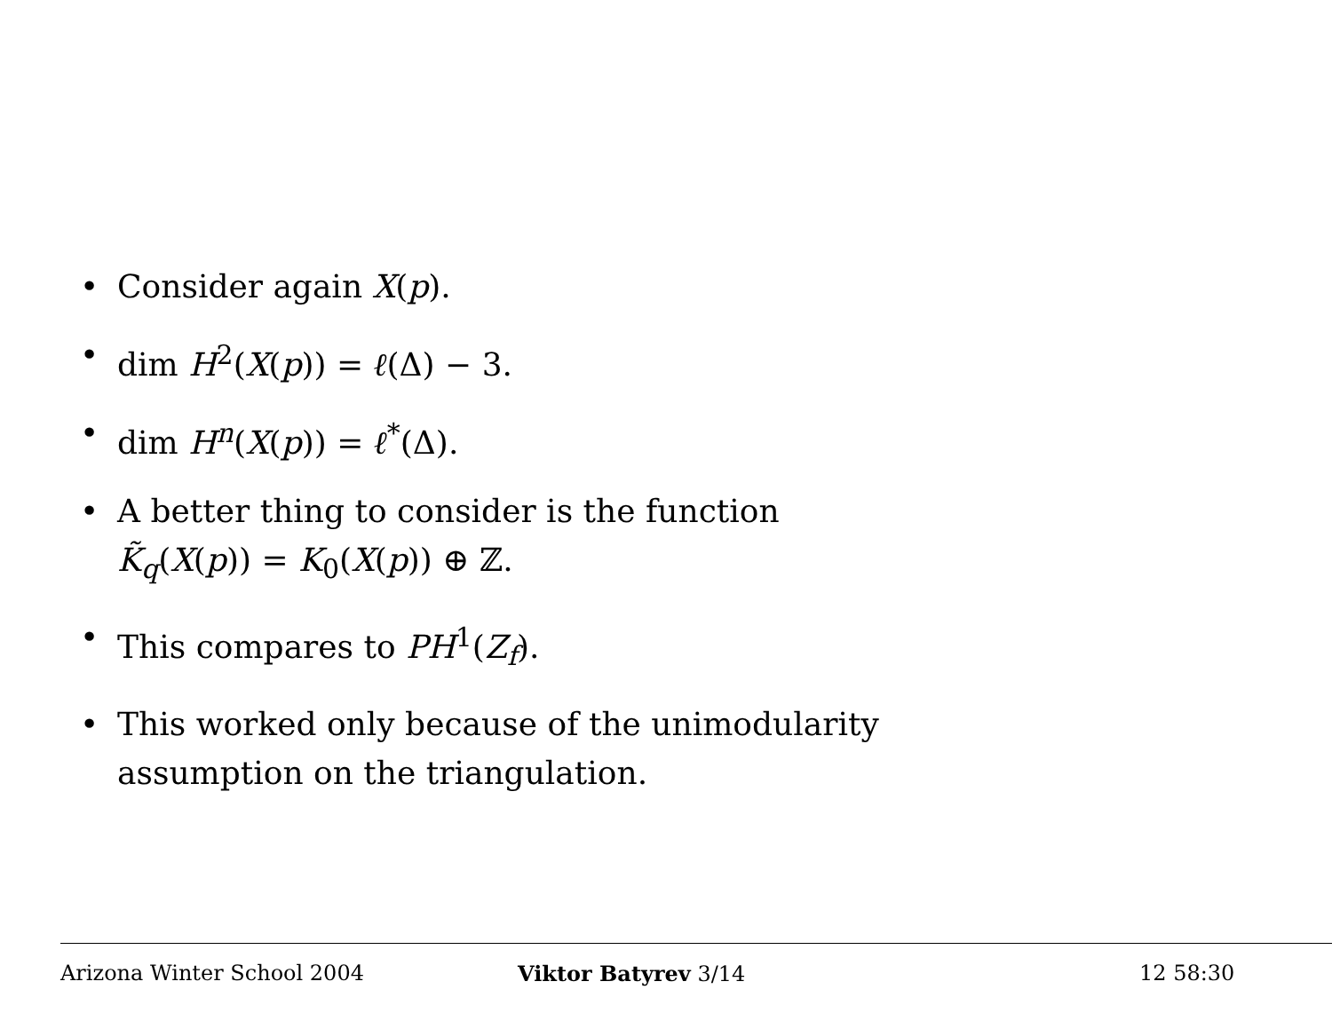• Consider again X(p).
• dim H<sup>2</sup>(X(p)) = ℓ(Δ) − 3.
• dim H<sup>n</sup>(X(p)) = ℓ<sup>*</sup>(Δ).
• A better thing to consider is the function
K̃<sub>q</sub>(X(p)) = K<sub>0</sub>(X(p)) ⊕ ℤ.
• This compares to PH<sup>1</sup>(Z<sub>f</sub>).
• This worked only because of the unimodularity
assumption on the triangulation.
Arizona Winter School 2004 Viktor Batyrev 3/14 12 58:30